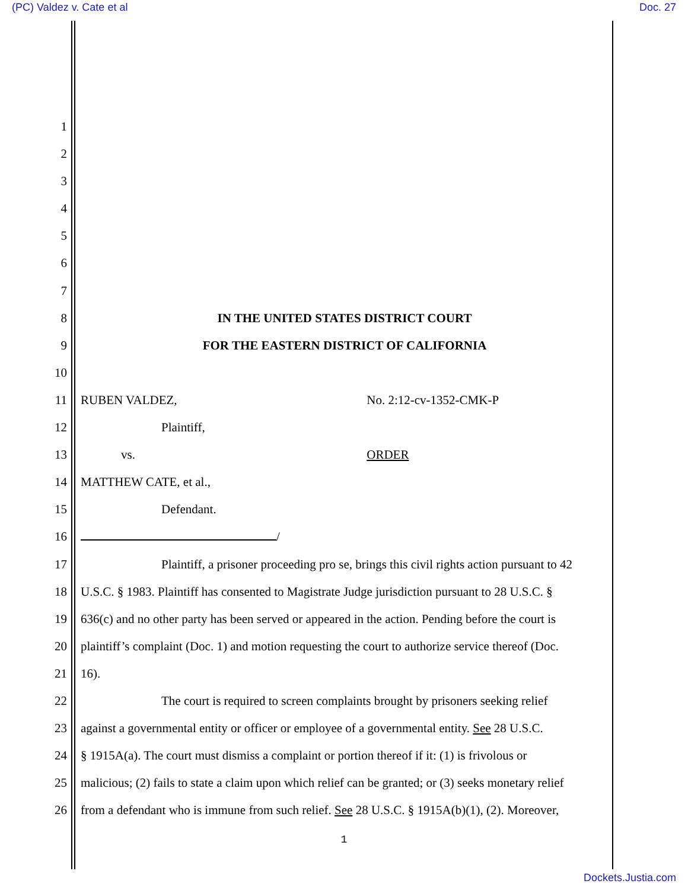(PC) Valdez v. Cate et al Doc. 27
1
2
3
4
5
6
7
8 IN THE UNITED STATES DISTRICT COURT
9 FOR THE EASTERN DISTRICT OF CALIFORNIA
10
11 RUBEN VALDEZ, No. 2:12-cv-1352-CMK-P
12 Plaintiff,
13 vs. ORDER
14 MATTHEW CATE, et al.,
15 Defendant.
16 /
17 Plaintiff, a prisoner proceeding pro se, brings this civil rights action pursuant to 42
18 U.S.C. § 1983. Plaintiff has consented to Magistrate Judge jurisdiction pursuant to 28 U.S.C. §
19 636(c) and no other party has been served or appeared in the action. Pending before the court is
20 plaintiff’s complaint (Doc. 1) and motion requesting the court to authorize service thereof (Doc.
21 16).
22 The court is required to screen complaints brought by prisoners seeking relief
23 against a governmental entity or officer or employee of a governmental entity. See 28 U.S.C.
24 § 1915A(a). The court must dismiss a complaint or portion thereof if it: (1) is frivolous or
25 malicious; (2) fails to state a claim upon which relief can be granted; or (3) seeks monetary relief
26 from a defendant who is immune from such relief. See 28 U.S.C. § 1915A(b)(1), (2). Moreover,
1
Dockets.Justia.com